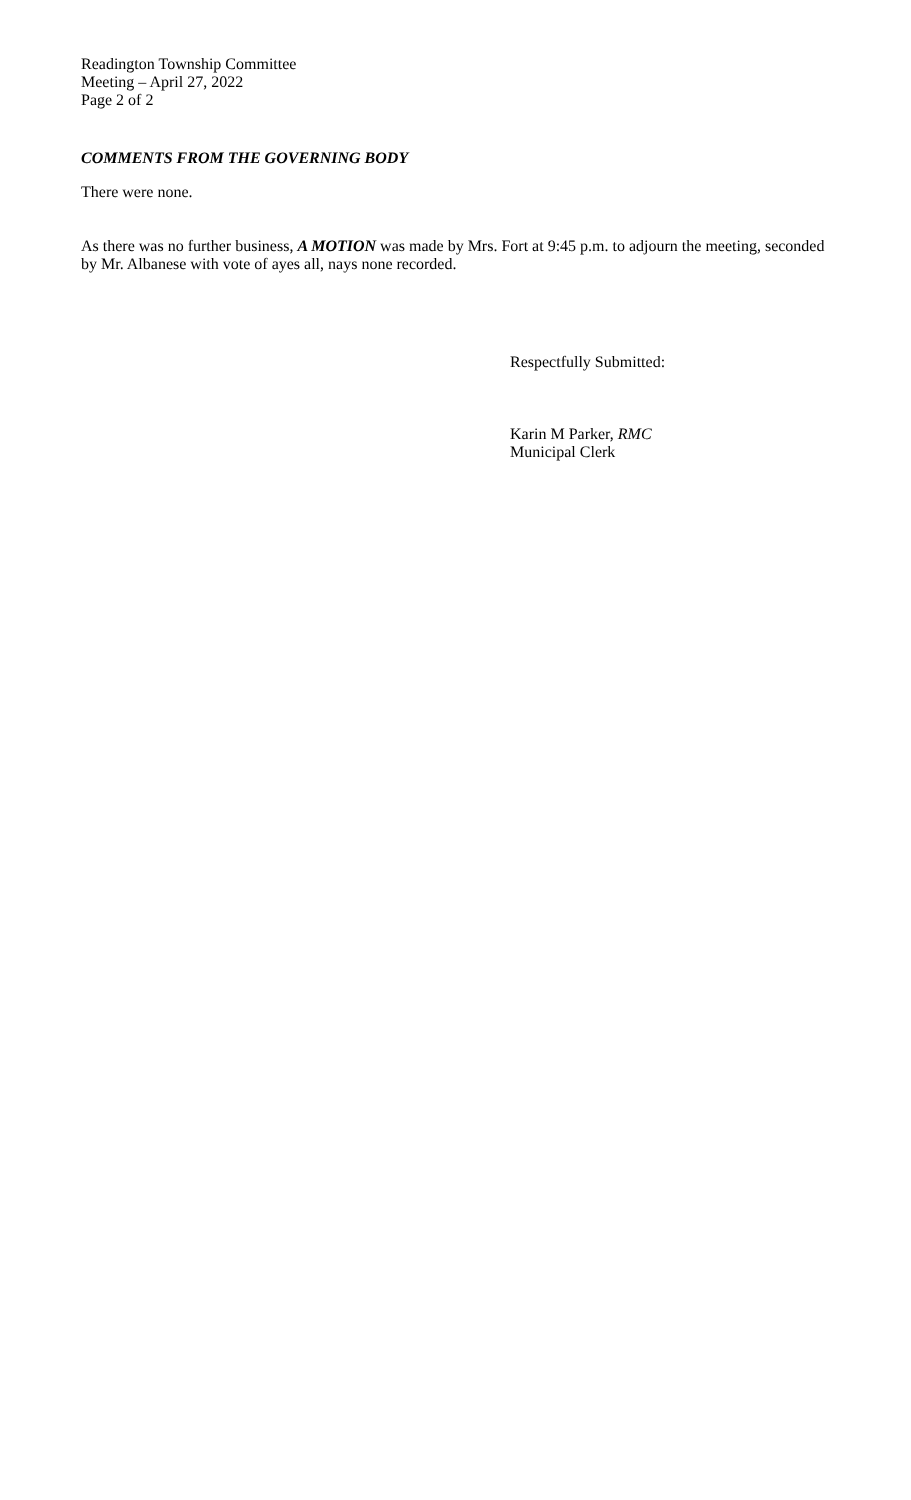Readington Township Committee
Meeting – April 27, 2022
Page 2 of 2
COMMENTS FROM THE GOVERNING BODY
There were none.
As there was no further business, A MOTION was made by Mrs. Fort at 9:45 p.m. to adjourn the meeting, seconded by Mr. Albanese with vote of ayes all, nays none recorded.
Respectfully Submitted:
Karin M Parker, RMC
Municipal Clerk